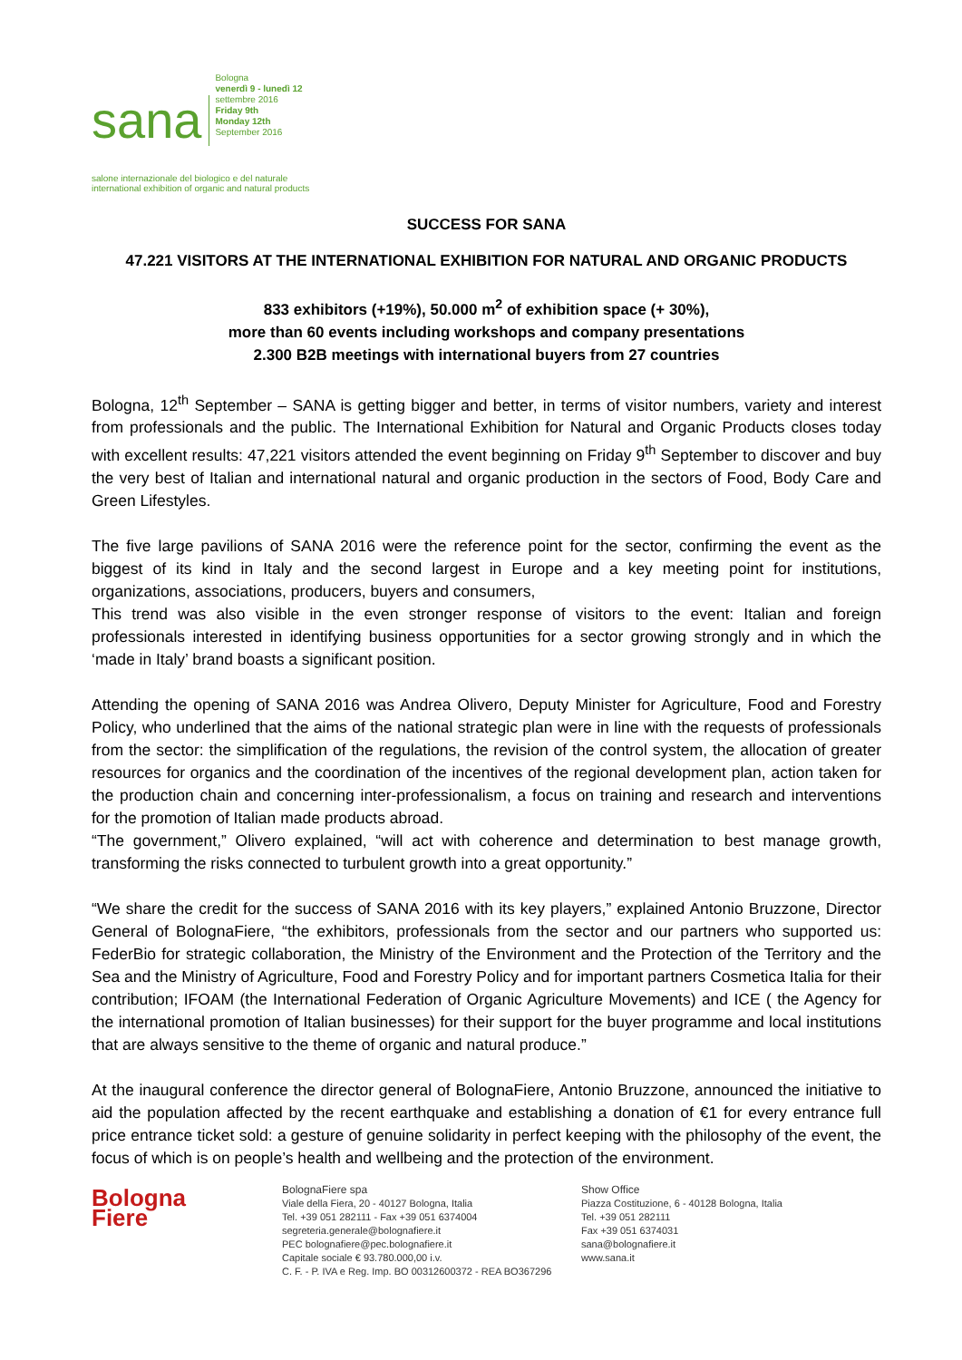sana
Bologna
venerdì 9 - lunedì 12
settembre 2016
Friday 9th
Monday 12th
September 2016
salone internazionale del biologico e del naturale
international exhibition of organic and natural products
SUCCESS FOR SANA
47.221 VISITORS AT THE INTERNATIONAL EXHIBITION FOR NATURAL AND ORGANIC PRODUCTS
833 exhibitors (+19%), 50.000 m<sup>2</sup> of exhibition space (+ 30%),
more than 60 events including workshops and company presentations
2.300 B2B meetings with international buyers from 27 countries
Bologna, 12<sup>th</sup> September – SANA is getting bigger and better, in terms of visitor numbers, variety and interest from professionals and the public. The International Exhibition for Natural and Organic Products closes today with excellent results: 47,221 visitors attended the event beginning on Friday 9<sup>th</sup> September to discover and buy the very best of Italian and international natural and organic production in the sectors of Food, Body Care and Green Lifestyles.
The five large pavilions of SANA 2016 were the reference point for the sector, confirming the event as the biggest of its kind in Italy and the second largest in Europe and a key meeting point for institutions, organizations, associations, producers, buyers and consumers,
This trend was also visible in the even stronger response of visitors to the event: Italian and foreign professionals interested in identifying business opportunities for a sector growing strongly and in which the ‘made in Italy’ brand boasts a significant position.
Attending the opening of SANA 2016 was Andrea Olivero, Deputy Minister for Agriculture, Food and Forestry Policy, who underlined that the aims of the national strategic plan were in line with the requests of professionals from the sector: the simplification of the regulations, the revision of the control system, the allocation of greater resources for organics and the coordination of the incentives of the regional development plan, action taken for the production chain and concerning inter-professionalism, a focus on training and research and interventions for the promotion of Italian made products abroad.
“The government,” Olivero explained, “will act with coherence and determination to best manage growth, transforming the risks connected to turbulent growth into a great opportunity.”
“We share the credit for the success of SANA 2016 with its key players,” explained Antonio Bruzzone, Director General of BolognaFiere, “the exhibitors, professionals from the sector and our partners who supported us: FederBio for strategic collaboration, the Ministry of the Environment and the Protection of the Territory and the Sea and the Ministry of Agriculture, Food and Forestry Policy and for important partners Cosmetica Italia for their contribution; IFOAM (the International Federation of Organic Agriculture Movements) and ICE ( the Agency for the international promotion of Italian businesses) for their support for the buyer programme and local institutions that are always sensitive to the theme of organic and natural produce.”
At the inaugural conference the director general of BolognaFiere, Antonio Bruzzone, announced the initiative to aid the population affected by the recent earthquake and establishing a donation of €1 for every entrance full price entrance ticket sold: a gesture of genuine solidarity in perfect keeping with the philosophy of the event, the focus of which is on people’s health and wellbeing and the protection of the environment.
Bologna
Fiere
BolognaFiere spa
Viale della Fiera, 20 - 40127 Bologna, Italia
Tel. +39 051 282111 - Fax +39 051 6374004
segreteria.generale@bolognafiere.it
PEC bolognafiere@pec.bolognafiere.it
Capitale sociale € 93.780.000,00 i.v.
C. F. - P. IVA e Reg. Imp. BO 00312600372 - REA BO367296
Show Office
Piazza Costituzione, 6 - 40128 Bologna, Italia
Tel. +39 051 282111
Fax +39 051 6374031
sana@bolognafiere.it
www.sana.it